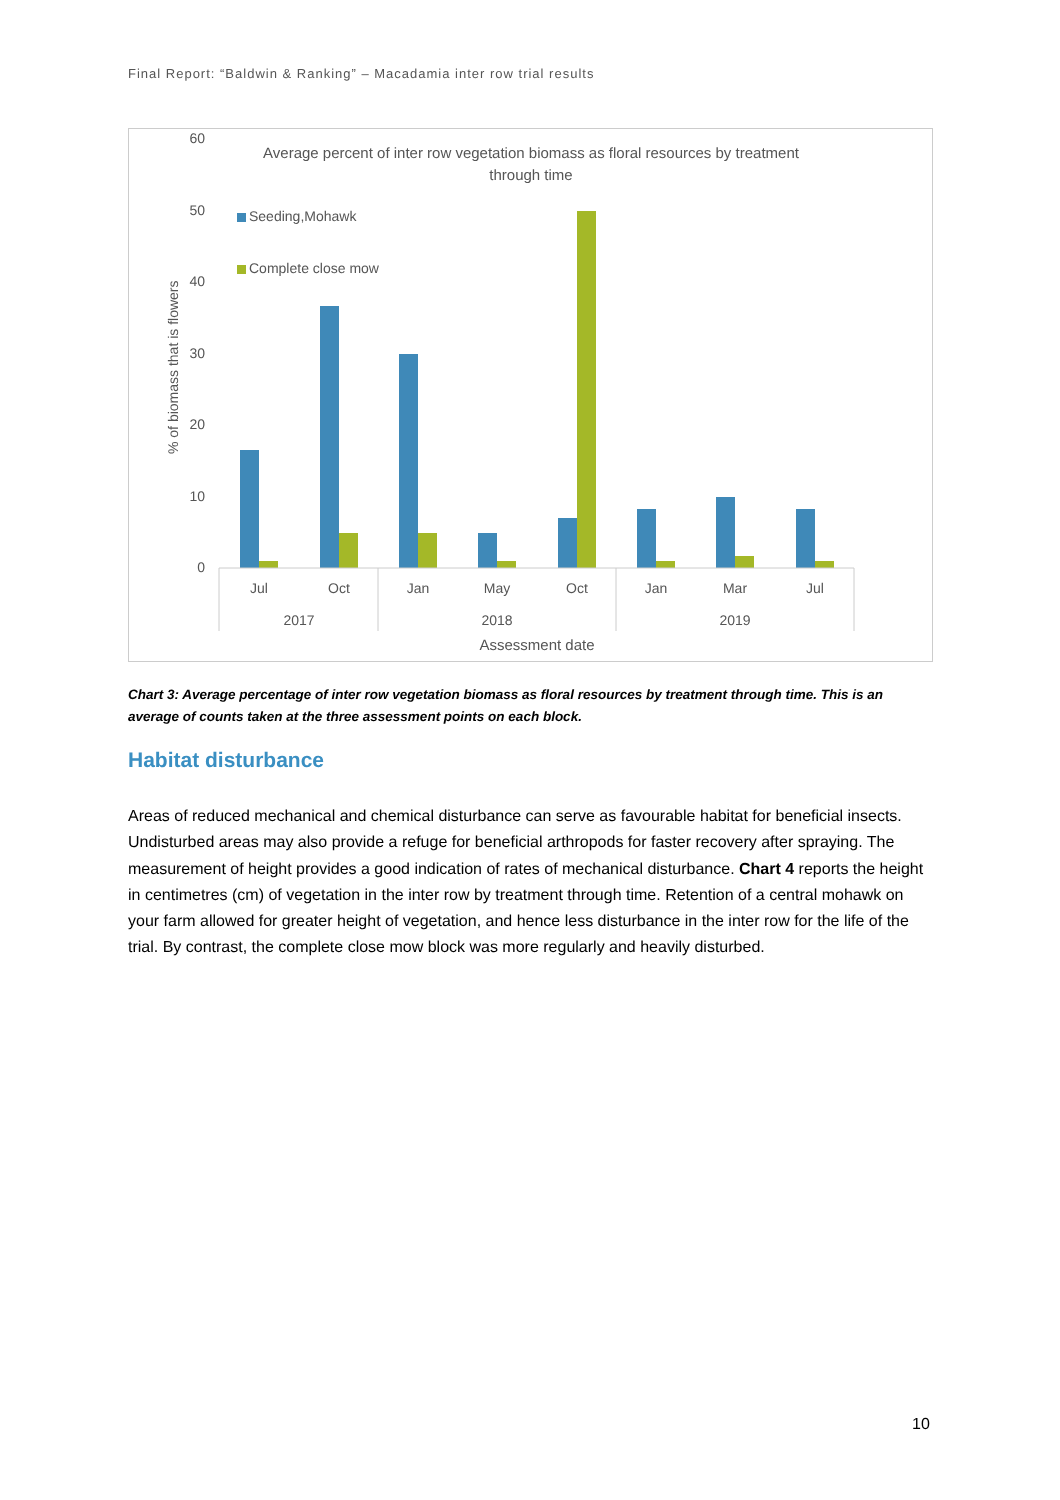Final Report: “Baldwin & Ranking” – Macadamia inter row trial results
Average percent of inter row vegetation biomass as floral resources by treatment
through time
60
50
40
30
20
10
0
% of biomass that is flowers
Seeding,Mohawk
Complete close mow
Jul
Oct
Jan
May
Oct
Jan
Mar
Jul
2017
2018
2019
Assessment date
Chart 3: Average percentage of inter row vegetation biomass as floral resources by treatment through time. This is an average of counts taken at the three assessment points on each block.
Habitat disturbance
Areas of reduced mechanical and chemical disturbance can serve as favourable habitat for beneficial insects. Undisturbed areas may also provide a refuge for beneficial arthropods for faster recovery after spraying. The measurement of height provides a good indication of rates of mechanical disturbance. Chart 4 reports the height in centimetres (cm) of vegetation in the inter row by treatment through time. Retention of a central mohawk on your farm allowed for greater height of vegetation, and hence less disturbance in the inter row for the life of the trial. By contrast, the complete close mow block was more regularly and heavily disturbed.
10